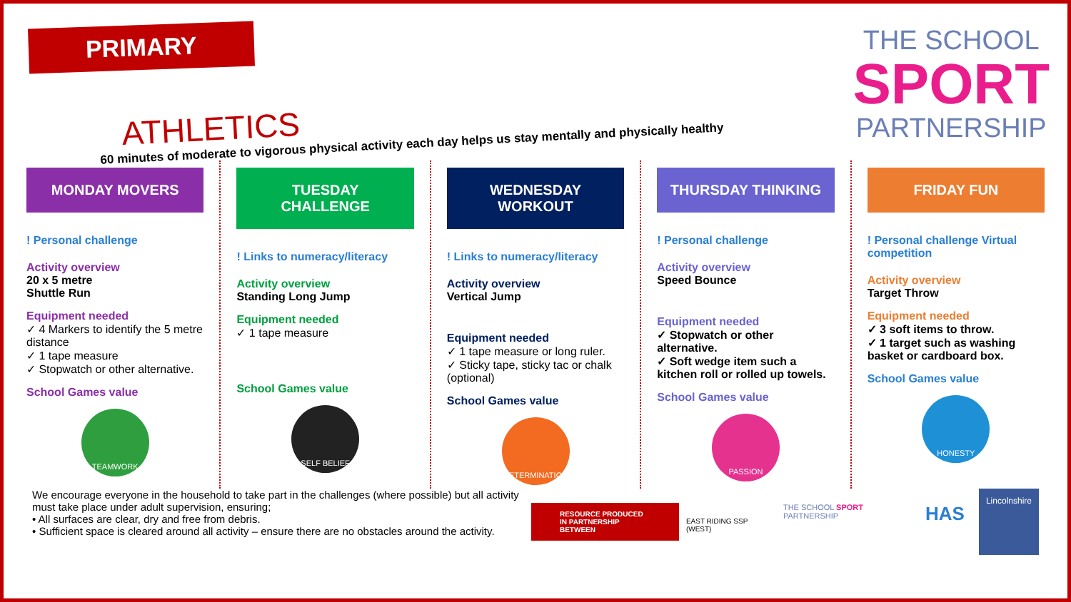PRIMARY
ATHLETICS
60 minutes of moderate to vigorous physical activity each day helps us stay mentally and physically healthy
THE SCHOOL
SPORT
PARTNERSHIP
MONDAY MOVERS
! Personal challenge
Activity overview
20 x 5 metre
Shuttle Run
Equipment needed
✓ 4 Markers to identify the 5 metre distance
✓ 1 tape measure
✓ Stopwatch or other alternative.
School Games value
TEAMWORK
TUESDAY CHALLENGE
! Links to numeracy/literacy
Activity overview
Standing Long Jump
Equipment needed
✓ 1 tape measure
School Games value
SELF BELIEF
WEDNESDAY WORKOUT
! Links to numeracy/literacy
Activity overview
Vertical Jump
Equipment needed
✓ 1 tape measure or long ruler.
✓ Sticky tape, sticky tac or chalk (optional)
School Games value
DETERMINATION
THURSDAY THINKING
! Personal challenge
Activity overview
Speed Bounce
Equipment needed
✓ Stopwatch or other alternative.
✓ Soft wedge item such a kitchen roll or rolled up towels.
School Games value
PASSION
FRIDAY FUN
! Personal challenge Virtual competition
Activity overview
Target Throw
Equipment needed
✓ 3 soft items to throw.
✓ 1 target such as washing basket or cardboard box.
School Games value
HONESTY
We encourage everyone in the household to take part in the challenges (where possible) but all activity must take place under adult supervision, ensuring;
• All surfaces are clear, dry and free from debris.
• Sufficient space is cleared around all activity – ensure there are no obstacles around the activity.
RESOURCE PRODUCED
IN PARTNERSHIP BETWEEN
EAST RIDING SSP (WEST)
THE SCHOOL SPORT PARTNERSHIP
HAS
Lincolnshire